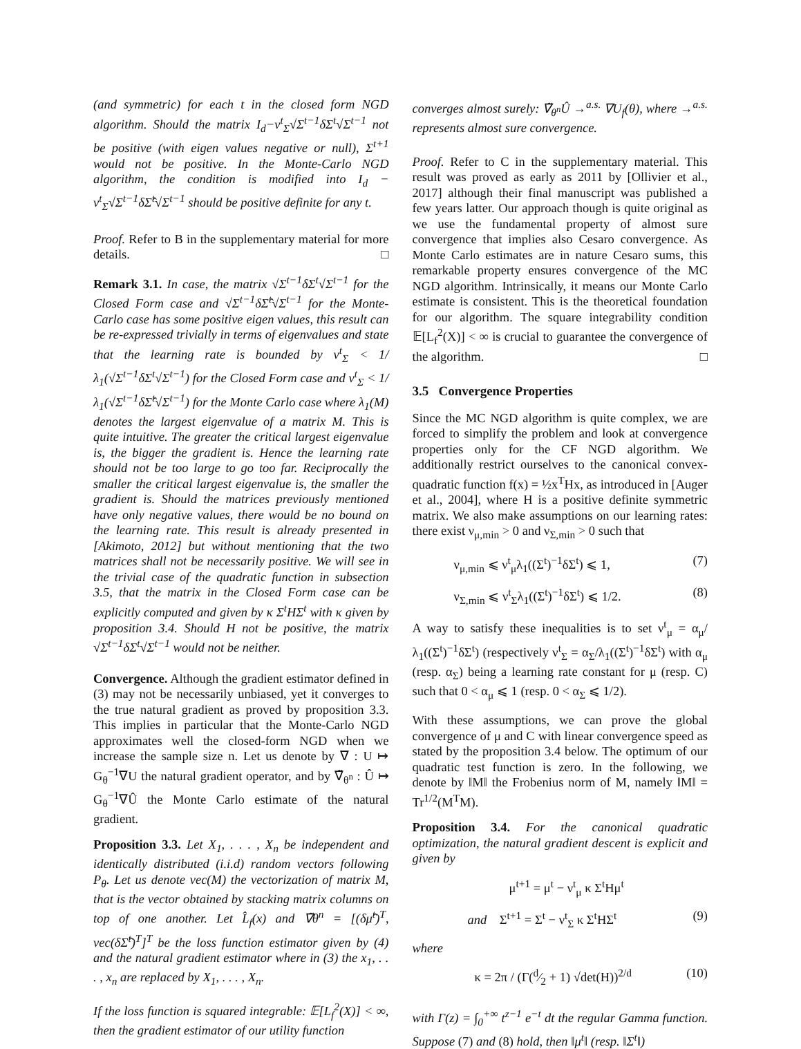(and symmetric) for each t in the closed form NGD algorithm. Should the matrix I<sub>d</sub>−ν<sup>t</sup><sub>Σ</sub>√Σ<sup>t</sup><sup>−1</sup>δΣ<sup>t</sup>√Σ<sup>t</sup><sup>−1</sup> not be positive (with eigen values negative or null), Σ<sup>t+1</sup> would not be positive. In the Monte-Carlo NGD algorithm, the condition is modified into I<sub>d</sub> − ν<sup>t</sup><sub>Σ</sub>√Σ<sup>t</sup><sup>−1</sup>δΣ̂<sup>t</sup>√Σ<sup>t</sup><sup>−1</sup> should be positive definite for any t.
Proof. Refer to B in the supplementary material for more details. □
Remark 3.1. In case, the matrix √Σ<sup>t</sup><sup>−1</sup>δΣ<sup>t</sup>√Σ<sup>t</sup><sup>−1</sup> for the Closed Form case and √Σ<sup>t</sup><sup>−1</sup>δΣ̂<sup>t</sup>√Σ<sup>t</sup><sup>−1</sup> for the Monte-Carlo case has some positive eigen values, this result can be re-expressed trivially in terms of eigenvalues and state that the learning rate is bounded by ν<sup>t</sup><sub>Σ</sub> < 1/λ<sub>1</sub>(√Σ<sup>t</sup><sup>−1</sup>δΣ<sup>t</sup>√Σ<sup>t</sup><sup>−1</sup>) for the Closed Form case and ν<sup>t</sup><sub>Σ</sub> < 1/λ<sub>1</sub>(√Σ<sup>t</sup><sup>−1</sup>δΣ̂<sup>t</sup>√Σ<sup>t</sup><sup>−1</sup>) for the Monte Carlo case where λ<sub>1</sub>(M) denotes the largest eigenvalue of a matrix M. This is quite intuitive. The greater the critical largest eigenvalue is, the bigger the gradient is. Hence the learning rate should not be too large to go too far. Reciprocally the smaller the critical largest eigenvalue is, the smaller the gradient is. Should the matrices previously mentioned have only negative values, there would be no bound on the learning rate. This result is already presented in [Akimoto, 2012] but without mentioning that the two matrices shall not be necessarily positive. We will see in the trivial case of the quadratic function in subsection 3.5, that the matrix in the Closed Form case can be explicitly computed and given by κ Σ<sup>t</sup>HΣ<sup>t</sup> with κ given by proposition 3.4. Should H not be positive, the matrix √Σ<sup>t</sup><sup>−1</sup>δΣ<sup>t</sup>√Σ<sup>t</sup><sup>−1</sup> would not be neither.
Convergence. Although the gradient estimator defined in (3) may not be necessarily unbiased, yet it converges to the true natural gradient as proved by proposition 3.3. This implies in particular that the Monte-Carlo NGD approximates well the closed-form NGD when we increase the sample size n. Let us denote by ∇ : U ↦ G<sub>θ</sub><sup>−1</sup>∇U the natural gradient operator, and by ∇̃<sub>θ<sup>n</sup></sub> : Û ↦ G<sub>θ</sub><sup>−1</sup>∇Û the Monte Carlo estimate of the natural gradient.
Proposition 3.3. Let X<sub>1</sub>, . . . , X<sub>n</sub> be independent and identically distributed (i.i.d) random vectors following P<sub>θ</sub>. Let us denote vec(M) the vectorization of matrix M, that is the vector obtained by stacking matrix columns on top of one another. Let L̂<sub>f</sub>(x) and ∇̃θ<sup>n</sup> = [(δμ̂<sup>t</sup>)<sup>T</sup>, vec(δΣ̂<sup>t</sup>)<sup>T</sup>]<sup>T</sup> be the loss function estimator given by (4) and the natural gradient estimator where in (3) the x<sub>1</sub>, . . . , x<sub>n</sub> are replaced by X<sub>1</sub>, . . . , X<sub>n</sub>.
If the loss function is squared integrable: 𝔼[L<sub>f</sub><sup>2</sup>(X)] < ∞, then the gradient estimator of our utility function
converges almost surely: ∇̃<sub>θ<sup>n</sup></sub>Û →<sup>a.s.</sup> ∇U<sub>f</sub>(θ), where →<sup>a.s.</sup> represents almost sure convergence.
Proof. Refer to C in the supplementary material. This result was proved as early as 2011 by [Ollivier et al., 2017] although their final manuscript was published a few years latter. Our approach though is quite original as we use the fundamental property of almost sure convergence that implies also Cesaro convergence. As Monte Carlo estimates are in nature Cesaro sums, this remarkable property ensures convergence of the MC NGD algorithm. Intrinsically, it means our Monte Carlo estimate is consistent. This is the theoretical foundation for our algorithm. The square integrability condition 𝔼[L<sub>f</sub><sup>2</sup>(X)] < ∞ is crucial to guarantee the convergence of the algorithm. □
3.5 Convergence Properties
Since the MC NGD algorithm is quite complex, we are forced to simplify the problem and look at convergence properties only for the CF NGD algorithm. We additionally restrict ourselves to the canonical convex-quadratic function f(x) = ½x<sup>T</sup>Hx, as introduced in [Auger et al., 2004], where H is a positive definite symmetric matrix. We also make assumptions on our learning rates: there exist ν<sub>μ,min</sub> > 0 and ν<sub>Σ,min</sub> > 0 such that
ν<sub>μ,min</sub> ⩽ ν<sup>t</sup><sub>μ</sub>λ<sub>1</sub>((Σ<sup>t</sup>)<sup>−1</sup>δΣ<sup>t</sup>) ⩽ 1, (7)
ν<sub>Σ,min</sub> ⩽ ν<sup>t</sup><sub>Σ</sub>λ<sub>1</sub>((Σ<sup>t</sup>)<sup>−1</sup>δΣ<sup>t</sup>) ⩽ 1/2. (8)
A way to satisfy these inequalities is to set ν<sup>t</sup><sub>μ</sub> = α<sub>μ</sub>/λ<sub>1</sub>((Σ<sup>t</sup>)<sup>−1</sup>δΣ<sup>t</sup>) (respectively ν<sup>t</sup><sub>Σ</sub> = α<sub>Σ</sub>/λ<sub>1</sub>((Σ<sup>t</sup>)<sup>−1</sup>δΣ<sup>t</sup>) with α<sub>μ</sub> (resp. α<sub>Σ</sub>) being a learning rate constant for μ (resp. C) such that 0 < α<sub>μ</sub> ⩽ 1 (resp. 0 < α<sub>Σ</sub> ⩽ 1/2).
With these assumptions, we can prove the global convergence of μ and C with linear convergence speed as stated by the proposition 3.4 below. The optimum of our quadratic test function is zero. In the following, we denote by ‖M‖ the Frobenius norm of M, namely ‖M‖ = Tr<sup>1/2</sup>(M<sup>T</sup>M).
Proposition 3.4. For the canonical quadratic optimization, the natural gradient descent is explicit and given by
μ<sup>t+1</sup> = μ<sup>t</sup> − ν<sup>t</sup><sub>μ</sub> κ Σ<sup>t</sup>Hμ<sup>t</sup>
and Σ<sup>t+1</sup> = Σ<sup>t</sup> − ν<sup>t</sup><sub>Σ</sub> κ Σ<sup>t</sup>HΣ<sup>t</sup> (9)
where
κ = 2π / (Γ(d⁄2 + 1) √det(H))<sup>2/d</sup> (10)
with Γ(z) = ∫<sub>0</sub><sup>+∞</sup> t<sup>z−1</sup> e<sup>−t</sup> dt the regular Gamma function. Suppose (7) and (8) hold, then ‖μ<sup>t</sup>‖ (resp. ‖Σ<sup>t</sup>‖)